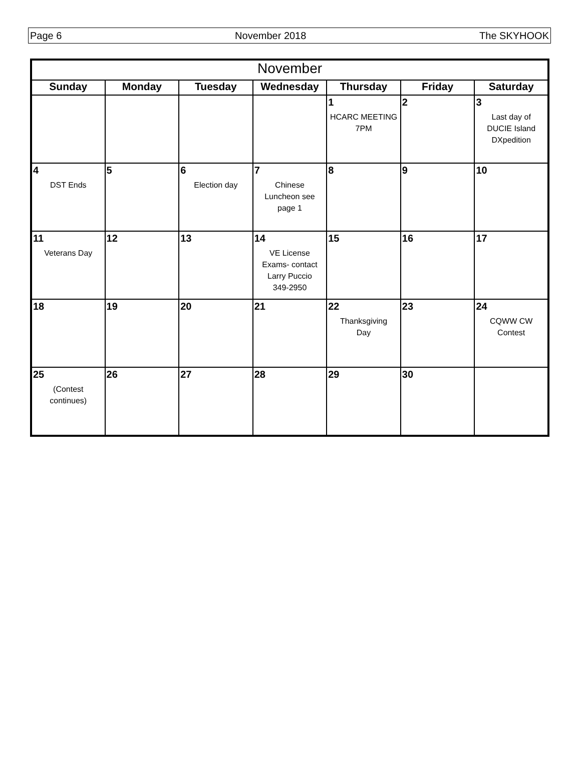Page 6 November 2018 The SKYHOOK
| November | | | | | | |
| --- | --- | --- | --- | --- | --- | --- |
| Sunday | Monday | Tuesday | Wednesday | Thursday | Friday | Saturday |
| | | | | 1 HCARC MEETING 7PM | 2 | 3 Last day of DUCIE Island DXpedition |
| 4 DST Ends | 5 | 6 Election day | 7 Chinese Luncheon see page 1 | 8 | 9 | 10 |
| 11 Veterans Day | 12 | 13 | 14 VE License Exams- contact Larry Puccio 349-2950 | 15 | 16 | 17 |
| 18 | 19 | 20 | 21 | 22 Thanksgiving Day | 23 | 24 CQWW CW Contest |
| 25 (Contest continues) | 26 | 27 | 28 | 29 | 30 | |